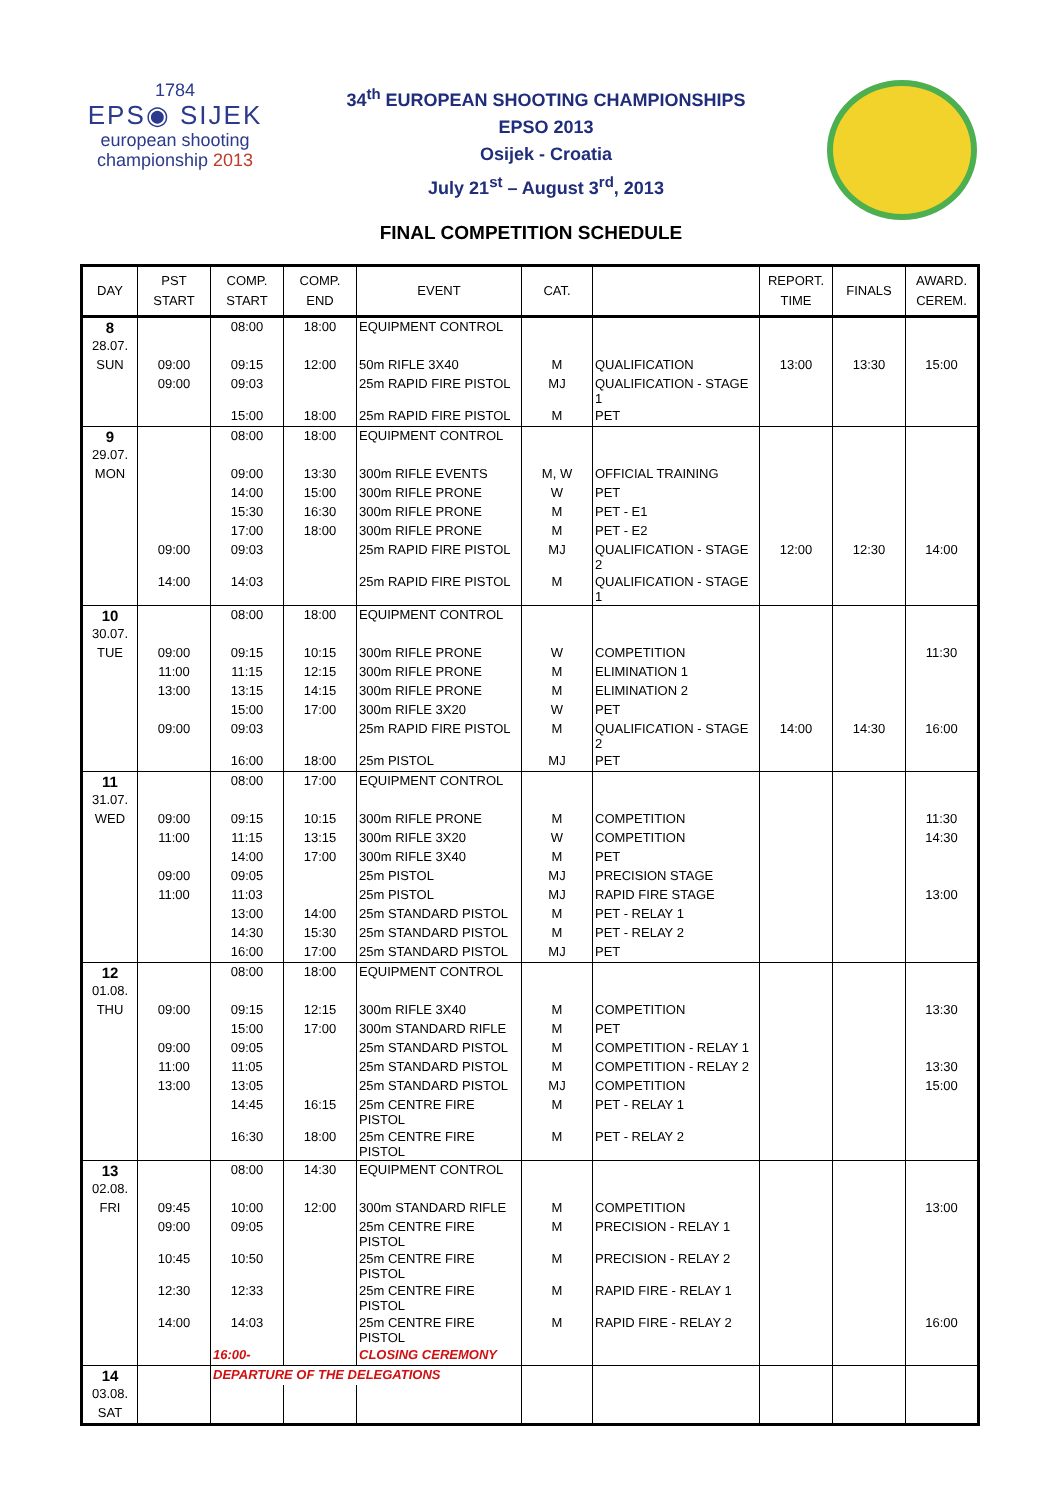1784
EPS◉ SIJEK
european shooting
championship 2013
34<sup>th</sup> EUROPEAN SHOOTING CHAMPIONSHIPS
EPSO 2013
Osijek - Croatia
July 21<sup>st</sup> – August 3<sup>rd</sup>, 2013
FINAL COMPETITION SCHEDULE
| DAY | PST START | COMP. START | COMP. END | EVENT | CAT. | | REPORT. TIME | FINALS | AWARD. CEREM. |
| --- | --- | --- | --- | --- | --- | --- | --- | --- | --- |
| 8 | | 08:00 | 18:00 | EQUIPMENT CONTROL | | | | | |
| 28.07. | | | | | | | | | |
| SUN | 09:00 | 09:15 | 12:00 | 50m RIFLE 3X40 | M | QUALIFICATION | 13:00 | 13:30 | 15:00 |
| | 09:00 | 09:03 | | 25m RAPID FIRE PISTOL | MJ | QUALIFICATION - STAGE 1 | | | |
| | | 15:00 | 18:00 | 25m RAPID FIRE PISTOL | M | PET | | | |
| 9 | | 08:00 | 18:00 | EQUIPMENT CONTROL | | | | | |
| 29.07. | | | | | | | | | |
| MON | | 09:00 | 13:30 | 300m RIFLE EVENTS | M, W | OFFICIAL TRAINING | | | |
| | | 14:00 | 15:00 | 300m RIFLE PRONE | W | PET | | | |
| | | 15:30 | 16:30 | 300m RIFLE PRONE | M | PET - E1 | | | |
| | | 17:00 | 18:00 | 300m RIFLE PRONE | M | PET - E2 | | | |
| | 09:00 | 09:03 | | 25m RAPID FIRE PISTOL | MJ | QUALIFICATION - STAGE 2 | 12:00 | 12:30 | 14:00 |
| | 14:00 | 14:03 | | 25m RAPID FIRE PISTOL | M | QUALIFICATION - STAGE 1 | | | |
| 10 | | 08:00 | 18:00 | EQUIPMENT CONTROL | | | | | |
| 30.07. | | | | | | | | | |
| TUE | 09:00 | 09:15 | 10:15 | 300m RIFLE PRONE | W | COMPETITION | | | 11:30 |
| | 11:00 | 11:15 | 12:15 | 300m RIFLE PRONE | M | ELIMINATION 1 | | | |
| | 13:00 | 13:15 | 14:15 | 300m RIFLE PRONE | M | ELIMINATION 2 | | | |
| | | 15:00 | 17:00 | 300m RIFLE 3X20 | W | PET | | | |
| | 09:00 | 09:03 | | 25m RAPID FIRE PISTOL | M | QUALIFICATION - STAGE 2 | 14:00 | 14:30 | 16:00 |
| | | 16:00 | 18:00 | 25m PISTOL | MJ | PET | | | |
| 11 | | 08:00 | 17:00 | EQUIPMENT CONTROL | | | | | |
| 31.07. | | | | | | | | | |
| WED | 09:00 | 09:15 | 10:15 | 300m RIFLE PRONE | M | COMPETITION | | | 11:30 |
| | 11:00 | 11:15 | 13:15 | 300m RIFLE 3X20 | W | COMPETITION | | | 14:30 |
| | | 14:00 | 17:00 | 300m RIFLE 3X40 | M | PET | | | |
| | 09:00 | 09:05 | | 25m PISTOL | MJ | PRECISION STAGE | | | |
| | 11:00 | 11:03 | | 25m PISTOL | MJ | RAPID FIRE STAGE | | | 13:00 |
| | | 13:00 | 14:00 | 25m STANDARD PISTOL | M | PET - RELAY 1 | | | |
| | | 14:30 | 15:30 | 25m STANDARD PISTOL | M | PET - RELAY 2 | | | |
| | | 16:00 | 17:00 | 25m STANDARD PISTOL | MJ | PET | | | |
| 12 | | 08:00 | 18:00 | EQUIPMENT CONTROL | | | | | |
| 01.08. | | | | | | | | | |
| THU | 09:00 | 09:15 | 12:15 | 300m RIFLE 3X40 | M | COMPETITION | | | 13:30 |
| | | 15:00 | 17:00 | 300m STANDARD RIFLE | M | PET | | | |
| | 09:00 | 09:05 | | 25m STANDARD PISTOL | M | COMPETITION - RELAY 1 | | | |
| | 11:00 | 11:05 | | 25m STANDARD PISTOL | M | COMPETITION - RELAY 2 | | | 13:30 |
| | 13:00 | 13:05 | | 25m STANDARD PISTOL | MJ | COMPETITION | | | 15:00 |
| | | 14:45 | 16:15 | 25m CENTRE FIRE PISTOL | M | PET - RELAY 1 | | | |
| | | 16:30 | 18:00 | 25m CENTRE FIRE PISTOL | M | PET - RELAY 2 | | | |
| 13 | | 08:00 | 14:30 | EQUIPMENT CONTROL | | | | | |
| 02.08. | | | | | | | | | |
| FRI | 09:45 | 10:00 | 12:00 | 300m STANDARD RIFLE | M | COMPETITION | | | 13:00 |
| | 09:00 | 09:05 | | 25m CENTRE FIRE PISTOL | M | PRECISION - RELAY 1 | | | |
| | 10:45 | 10:50 | | 25m CENTRE FIRE PISTOL | M | PRECISION - RELAY 2 | | | |
| | 12:30 | 12:33 | | 25m CENTRE FIRE PISTOL | M | RAPID FIRE - RELAY 1 | | | |
| | 14:00 | 14:03 | | 25m CENTRE FIRE PISTOL | M | RAPID FIRE - RELAY 2 | | | 16:00 |
| | | 16:00- | | CLOSING CEREMONY | | | | | |
| 14 | | DEPARTURE OF THE DELEGATIONS | | | | | | | |
| 03.08. | | | | | | | | | |
| SAT | | | | | | | | | |